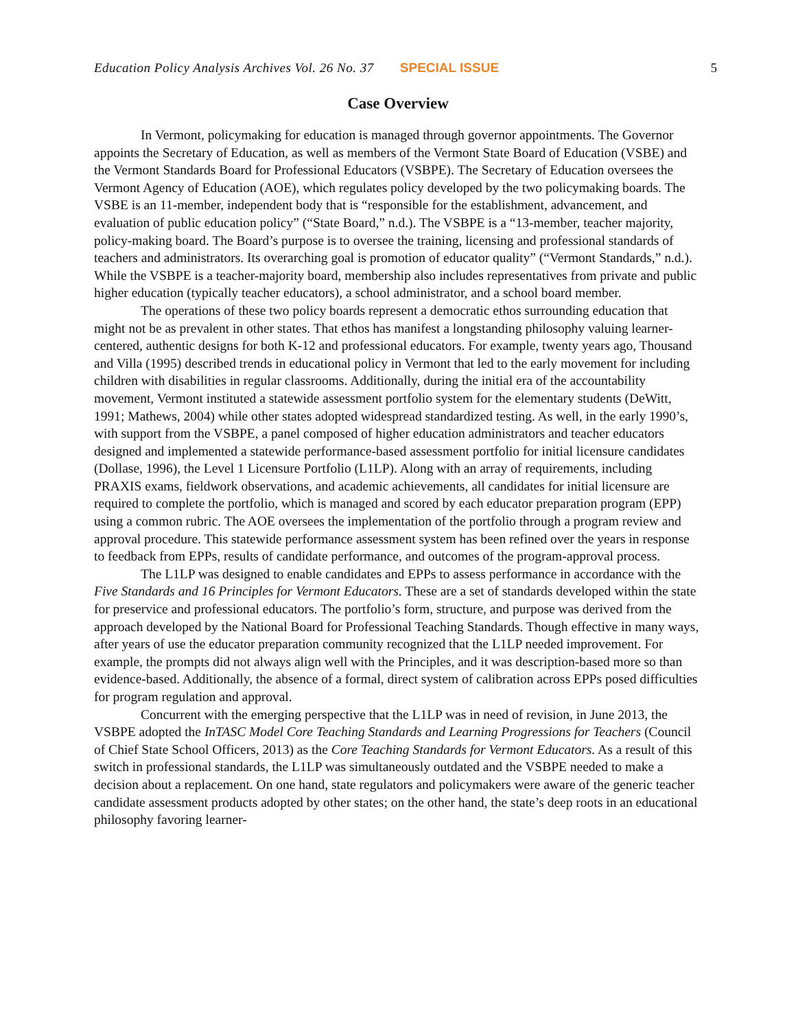Education Policy Analysis Archives Vol. 26 No. 37 SPECIAL ISSUE 5
Case Overview
In Vermont, policymaking for education is managed through governor appointments. The Governor appoints the Secretary of Education, as well as members of the Vermont State Board of Education (VSBE) and the Vermont Standards Board for Professional Educators (VSBPE). The Secretary of Education oversees the Vermont Agency of Education (AOE), which regulates policy developed by the two policymaking boards. The VSBE is an 11-member, independent body that is “responsible for the establishment, advancement, and evaluation of public education policy” (“State Board,” n.d.). The VSBPE is a “13-member, teacher majority, policy-making board. The Board’s purpose is to oversee the training, licensing and professional standards of teachers and administrators. Its overarching goal is promotion of educator quality” (“Vermont Standards,” n.d.). While the VSBPE is a teacher-majority board, membership also includes representatives from private and public higher education (typically teacher educators), a school administrator, and a school board member.
The operations of these two policy boards represent a democratic ethos surrounding education that might not be as prevalent in other states. That ethos has manifest a longstanding philosophy valuing learner-centered, authentic designs for both K-12 and professional educators. For example, twenty years ago, Thousand and Villa (1995) described trends in educational policy in Vermont that led to the early movement for including children with disabilities in regular classrooms. Additionally, during the initial era of the accountability movement, Vermont instituted a statewide assessment portfolio system for the elementary students (DeWitt, 1991; Mathews, 2004) while other states adopted widespread standardized testing. As well, in the early 1990’s, with support from the VSBPE, a panel composed of higher education administrators and teacher educators designed and implemented a statewide performance-based assessment portfolio for initial licensure candidates (Dollase, 1996), the Level 1 Licensure Portfolio (L1LP). Along with an array of requirements, including PRAXIS exams, fieldwork observations, and academic achievements, all candidates for initial licensure are required to complete the portfolio, which is managed and scored by each educator preparation program (EPP) using a common rubric. The AOE oversees the implementation of the portfolio through a program review and approval procedure. This statewide performance assessment system has been refined over the years in response to feedback from EPPs, results of candidate performance, and outcomes of the program-approval process.
The L1LP was designed to enable candidates and EPPs to assess performance in accordance with the Five Standards and 16 Principles for Vermont Educators. These are a set of standards developed within the state for preservice and professional educators. The portfolio’s form, structure, and purpose was derived from the approach developed by the National Board for Professional Teaching Standards. Though effective in many ways, after years of use the educator preparation community recognized that the L1LP needed improvement. For example, the prompts did not always align well with the Principles, and it was description-based more so than evidence-based. Additionally, the absence of a formal, direct system of calibration across EPPs posed difficulties for program regulation and approval.
Concurrent with the emerging perspective that the L1LP was in need of revision, in June 2013, the VSBPE adopted the InTASC Model Core Teaching Standards and Learning Progressions for Teachers (Council of Chief State School Officers, 2013) as the Core Teaching Standards for Vermont Educators. As a result of this switch in professional standards, the L1LP was simultaneously outdated and the VSBPE needed to make a decision about a replacement. On one hand, state regulators and policymakers were aware of the generic teacher candidate assessment products adopted by other states; on the other hand, the state’s deep roots in an educational philosophy favoring learner-